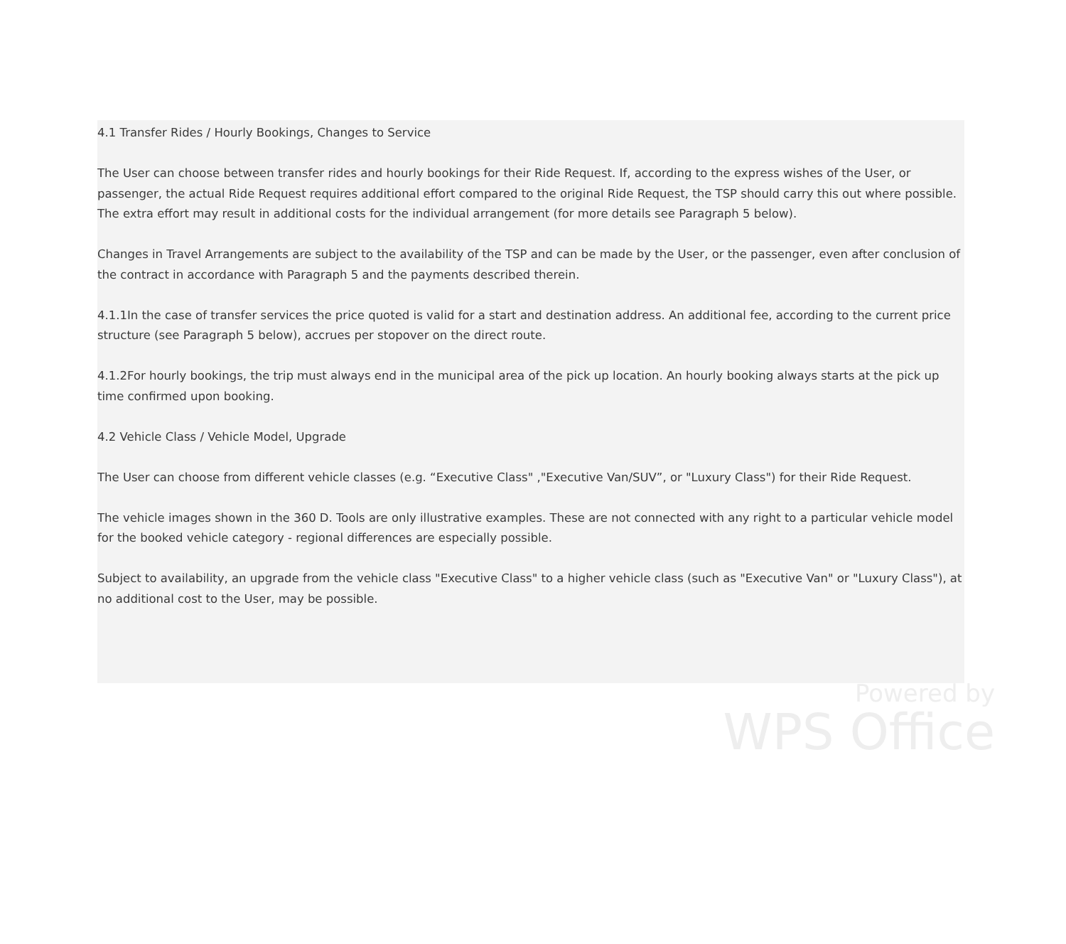4.1 Transfer Rides / Hourly Bookings, Changes to Service
The User can choose between transfer rides and hourly bookings for their Ride Request. If, according to the express wishes of the User, or passenger, the actual Ride Request requires additional effort compared to the original Ride Request, the TSP should carry this out where possible. The extra effort may result in additional costs for the individual arrangement (for more details see Paragraph 5 below).
Changes in Travel Arrangements are subject to the availability of the TSP and can be made by the User, or the passenger, even after conclusion of the contract in accordance with Paragraph 5 and the payments described therein.
4.1.1In the case of transfer services the price quoted is valid for a start and destination address. An additional fee, according to the current price structure (see Paragraph 5 below), accrues per stopover on the direct route.
4.1.2For hourly bookings, the trip must always end in the municipal area of the pick up location. An hourly booking always starts at the pick up time confirmed upon booking.
4.2 Vehicle Class / Vehicle Model, Upgrade
The User can choose from different vehicle classes (e.g. “Executive Class" ,"Executive Van/SUV”, or "Luxury Class") for their Ride Request.
The vehicle images shown in the 360 D. Tools are only illustrative examples. These are not connected with any right to a particular vehicle model for the booked vehicle category - regional differences are especially possible.
Subject to availability, an upgrade from the vehicle class "Executive Class" to a higher vehicle class (such as "Executive Van" or "Luxury Class"), at no additional cost to the User, may be possible.
Powered by
WPS Office